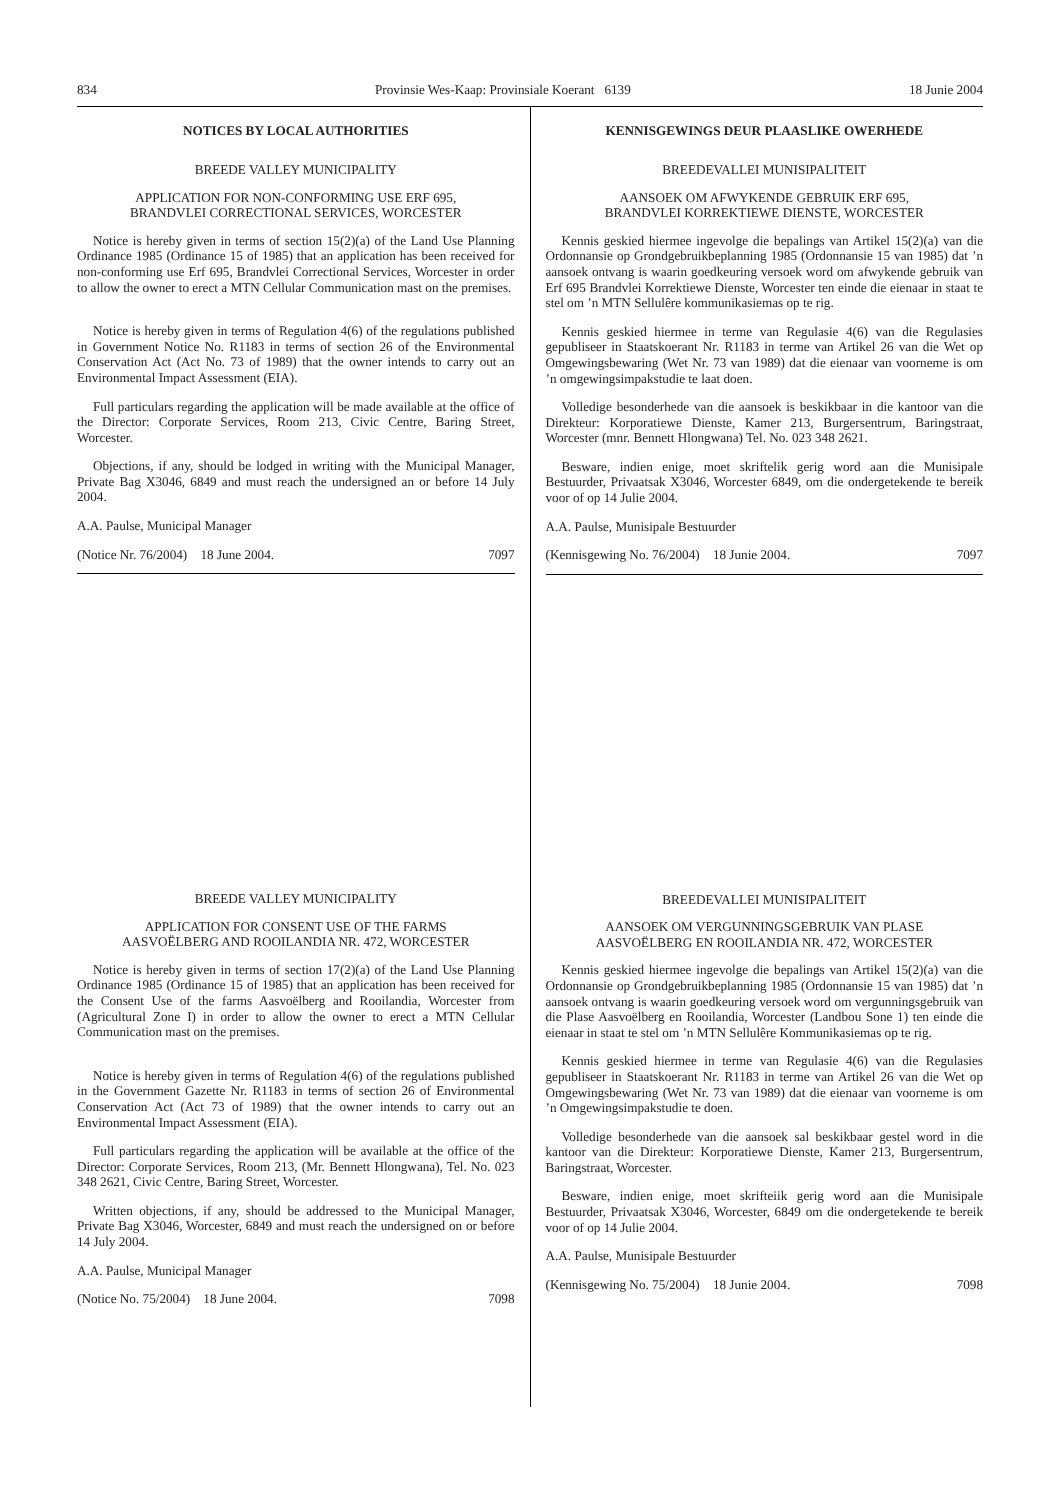834 Provinsie Wes-Kaap: Provinsiale Koerant 6139 18 Junie 2004
NOTICES BY LOCAL AUTHORITIES
BREEDE VALLEY MUNICIPALITY
APPLICATION FOR NON-CONFORMING USE ERF 695,
BRANDVLEI CORRECTIONAL SERVICES, WORCESTER
Notice is hereby given in terms of section 15(2)(a) of the Land Use Planning Ordinance 1985 (Ordinance 15 of 1985) that an application has been received for non-conforming use Erf 695, Brandvlei Correctional Services, Worcester in order to allow the owner to erect a MTN Cellular Communication mast on the premises.
Notice is hereby given in terms of Regulation 4(6) of the regulations published in Government Notice No. R1183 in terms of section 26 of the Environmental Conservation Act (Act No. 73 of 1989) that the owner intends to carry out an Environmental Impact Assessment (EIA).
Full particulars regarding the application will be made available at the office of the Director: Corporate Services, Room 213, Civic Centre, Baring Street, Worcester.
Objections, if any, should be lodged in writing with the Municipal Manager, Private Bag X3046, 6849 and must reach the undersigned an or before 14 July 2004.
A.A. Paulse, Municipal Manager
(Notice Nr. 76/2004) 18 June 2004. 7097
BREEDE VALLEY MUNICIPALITY
APPLICATION FOR CONSENT USE OF THE FARMS
AASVOËLBERG AND ROOILANDIA NR. 472, WORCESTER
Notice is hereby given in terms of section 17(2)(a) of the Land Use Planning Ordinance 1985 (Ordinance 15 of 1985) that an application has been received for the Consent Use of the farms Aasvoëlberg and Rooilandia, Worcester from (Agricultural Zone I) in order to allow the owner to erect a MTN Cellular Communication mast on the premises.
Notice is hereby given in terms of Regulation 4(6) of the regulations published in the Government Gazette Nr. R1183 in terms of section 26 of Environmental Conservation Act (Act 73 of 1989) that the owner intends to carry out an Environmental Impact Assessment (EIA).
Full particulars regarding the application will be available at the office of the Director: Corporate Services, Room 213, (Mr. Bennett Hlongwana), Tel. No. 023 348 2621, Civic Centre, Baring Street, Worcester.
Written objections, if any, should be addressed to the Municipal Manager, Private Bag X3046, Worcester, 6849 and must reach the undersigned on or before 14 July 2004.
A.A. Paulse, Municipal Manager
(Notice No. 75/2004) 18 June 2004. 7098
KENNISGEWINGS DEUR PLAASLIKE OWERHEDE
BREEDEVALLEI MUNISIPALITEIT
AANSOEK OM AFWYKENDE GEBRUIK ERF 695,
BRANDVLEI KORREKTIEWE DIENSTE, WORCESTER
Kennis geskied hiermee ingevolge die bepalings van Artikel 15(2)(a) van die Ordonnansie op Grondgebruikbeplanning 1985 (Ordonnansie 15 van 1985) dat ’n aansoek ontvang is waarin goedkeuring versoek word om afwykende gebruik van Erf 695 Brandvlei Korrektiewe Dienste, Worcester ten einde die eienaar in staat te stel om ’n MTN Sellulêre kommunikasiemas op te rig.
Kennis geskied hiermee in terme van Regulasie 4(6) van die Regulasies gepubliseer in Staatskoerant Nr. R1183 in terme van Artikel 26 van die Wet op Omgewingsbewaring (Wet Nr. 73 van 1989) dat die eienaar van voorneme is om ’n omgewingsimpakstudie te laat doen.
Volledige besonderhede van die aansoek is beskikbaar in die kantoor van die Direkteur: Korporatiewe Dienste, Kamer 213, Burgersentrum, Baringstraat, Worcester (mnr. Bennett Hlongwana) Tel. No. 023 348 2621.
Besware, indien enige, moet skriftelik gerig word aan die Munisipale Bestuurder, Privaatsak X3046, Worcester 6849, om die ondergetekende te bereik voor of op 14 Julie 2004.
A.A. Paulse, Munisipale Bestuurder
(Kennisgewing No. 76/2004) 18 Junie 2004. 7097
BREEDEVALLEI MUNISIPALITEIT
AANSOEK OM VERGUNNINGSGEBRUIK VAN PLASE
AASVOËLBERG EN ROOILANDIA NR. 472, WORCESTER
Kennis geskied hiermee ingevolge die bepalings van Artikel 15(2)(a) van die Ordonnansie op Grondgebruikbeplanning 1985 (Ordonnansie 15 van 1985) dat ’n aansoek ontvang is waarin goedkeuring versoek word om vergunningsgebruik van die Plase Aasvoëlberg en Rooilandia, Worcester (Landbou Sone 1) ten einde die eienaar in staat te stel om ’n MTN Sellulêre Kommunikasiemas op te rig.
Kennis geskied hiermee in terme van Regulasie 4(6) van die Regulasies gepubliseer in Staatskoerant Nr. R1183 in terme van Artikel 26 van die Wet op Omgewingsbewaring (Wet Nr. 73 van 1989) dat die eienaar van voorneme is om ’n Omgewingsimpakstudie te doen.
Volledige besonderhede van die aansoek sal beskikbaar gestel word in die kantoor van die Direkteur: Korporatiewe Dienste, Kamer 213, Burgersentrum, Baringstraat, Worcester.
Besware, indien enige, moet skrifteiik gerig word aan die Munisipale Bestuurder, Privaatsak X3046, Worcester, 6849 om die ondergetekende te bereik voor of op 14 Julie 2004.
A.A. Paulse, Munisipale Bestuurder
(Kennisgewing No. 75/2004) 18 Junie 2004. 7098